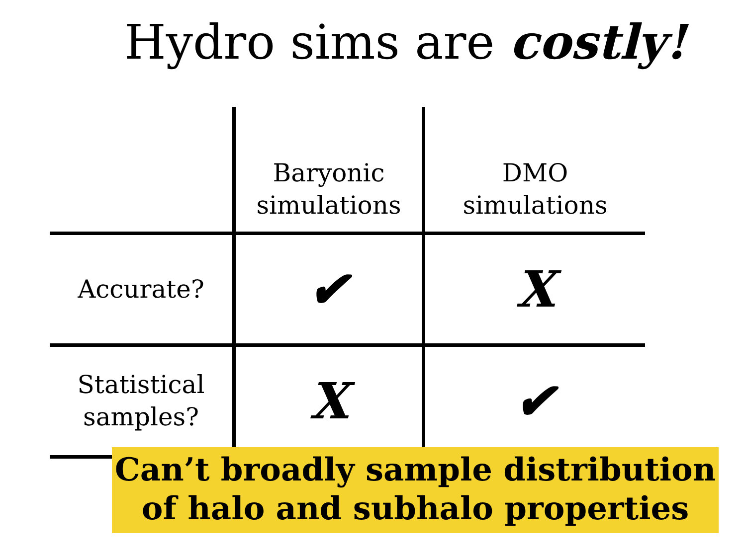Hydro sims are costly!
| | Baryonic simulations | DMO simulations |
| --- | --- | --- |
| Accurate? | ✔ | X |
| Statistical samples? | X | ✔ |
Can’t broadly sample distribution
of halo and subhalo properties